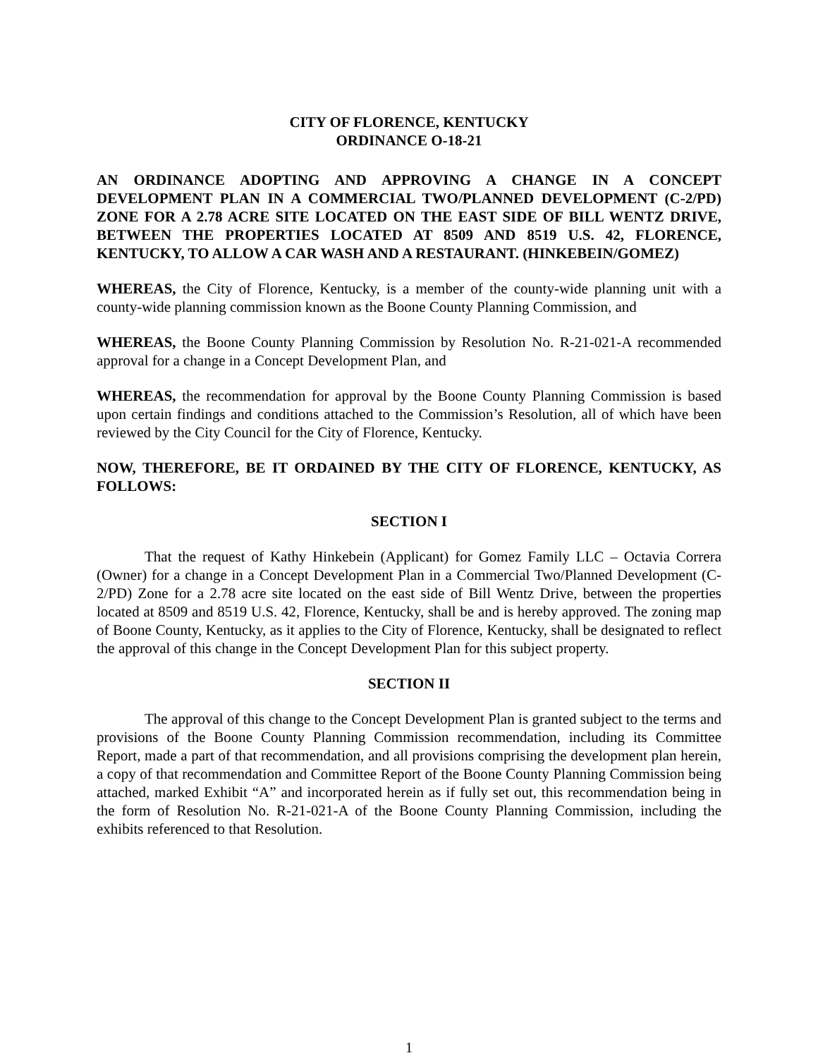CITY OF FLORENCE, KENTUCKY
ORDINANCE O-18-21
AN ORDINANCE ADOPTING AND APPROVING A CHANGE IN A CONCEPT DEVELOPMENT PLAN IN A COMMERCIAL TWO/PLANNED DEVELOPMENT (C-2/PD) ZONE FOR A 2.78 ACRE SITE LOCATED ON THE EAST SIDE OF BILL WENTZ DRIVE, BETWEEN THE PROPERTIES LOCATED AT 8509 AND 8519 U.S. 42, FLORENCE, KENTUCKY, TO ALLOW A CAR WASH AND A RESTAURANT. (HINKEBEIN/GOMEZ)
WHEREAS, the City of Florence, Kentucky, is a member of the county-wide planning unit with a county-wide planning commission known as the Boone County Planning Commission, and
WHEREAS, the Boone County Planning Commission by Resolution No. R-21-021-A recommended approval for a change in a Concept Development Plan, and
WHEREAS, the recommendation for approval by the Boone County Planning Commission is based upon certain findings and conditions attached to the Commission’s Resolution, all of which have been reviewed by the City Council for the City of Florence, Kentucky.
NOW, THEREFORE, BE IT ORDAINED BY THE CITY OF FLORENCE, KENTUCKY, AS FOLLOWS:
SECTION I
That the request of Kathy Hinkebein (Applicant) for Gomez Family LLC – Octavia Correra (Owner) for a change in a Concept Development Plan in a Commercial Two/Planned Development (C-2/PD) Zone for a 2.78 acre site located on the east side of Bill Wentz Drive, between the properties located at 8509 and 8519 U.S. 42, Florence, Kentucky, shall be and is hereby approved. The zoning map of Boone County, Kentucky, as it applies to the City of Florence, Kentucky, shall be designated to reflect the approval of this change in the Concept Development Plan for this subject property.
SECTION II
The approval of this change to the Concept Development Plan is granted subject to the terms and provisions of the Boone County Planning Commission recommendation, including its Committee Report, made a part of that recommendation, and all provisions comprising the development plan herein, a copy of that recommendation and Committee Report of the Boone County Planning Commission being attached, marked Exhibit “A” and incorporated herein as if fully set out, this recommendation being in the form of Resolution No. R-21-021-A of the Boone County Planning Commission, including the exhibits referenced to that Resolution.
1